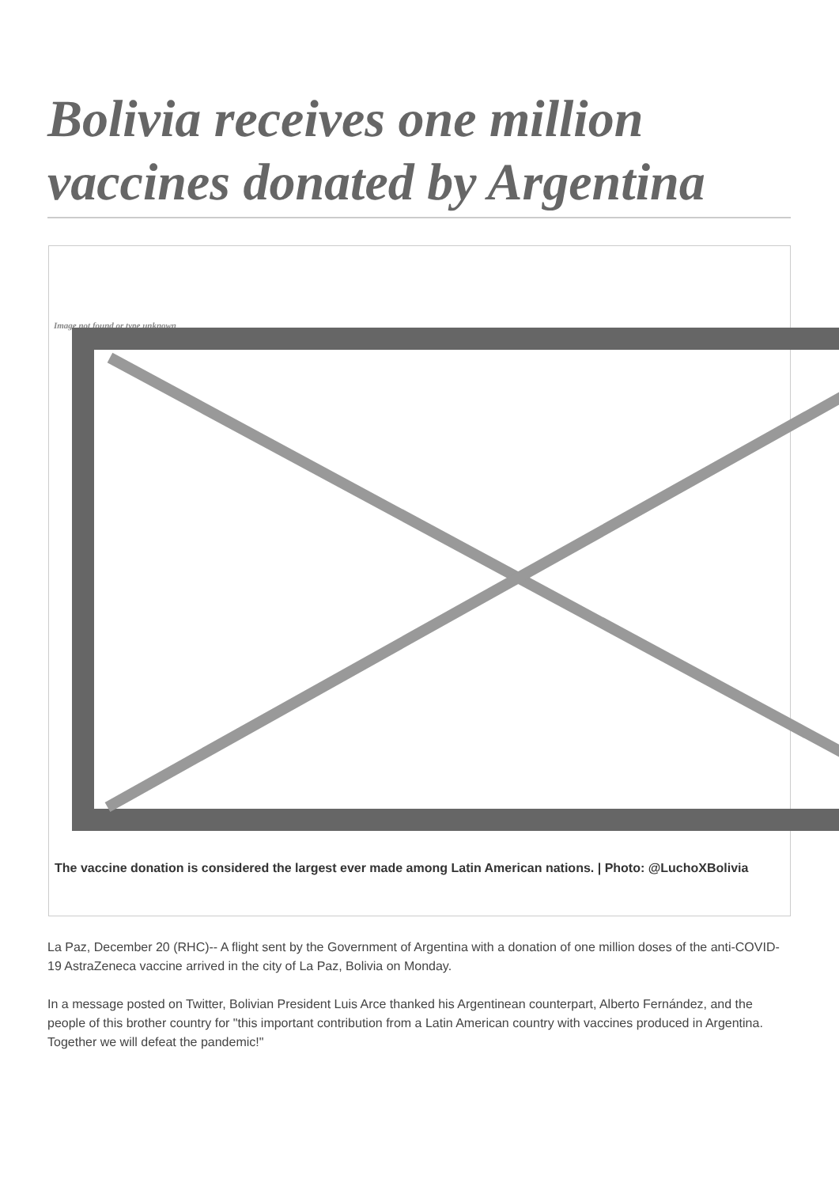Bolivia receives one million vaccines donated by Argentina
Image not found or type unknown
The vaccine donation is considered the largest ever made among Latin American nations. | Photo: @LuchoXBolivia
La Paz, December 20 (RHC)-- A flight sent by the Government of Argentina with a donation of one million doses of the anti-COVID-19 AstraZeneca vaccine arrived in the city of La Paz, Bolivia on Monday.
In a message posted on Twitter, Bolivian President Luis Arce thanked his Argentinean counterpart, Alberto Fernández, and the people of this brother country for "this important contribution from a Latin American country with vaccines produced in Argentina. Together we will defeat the pandemic!"